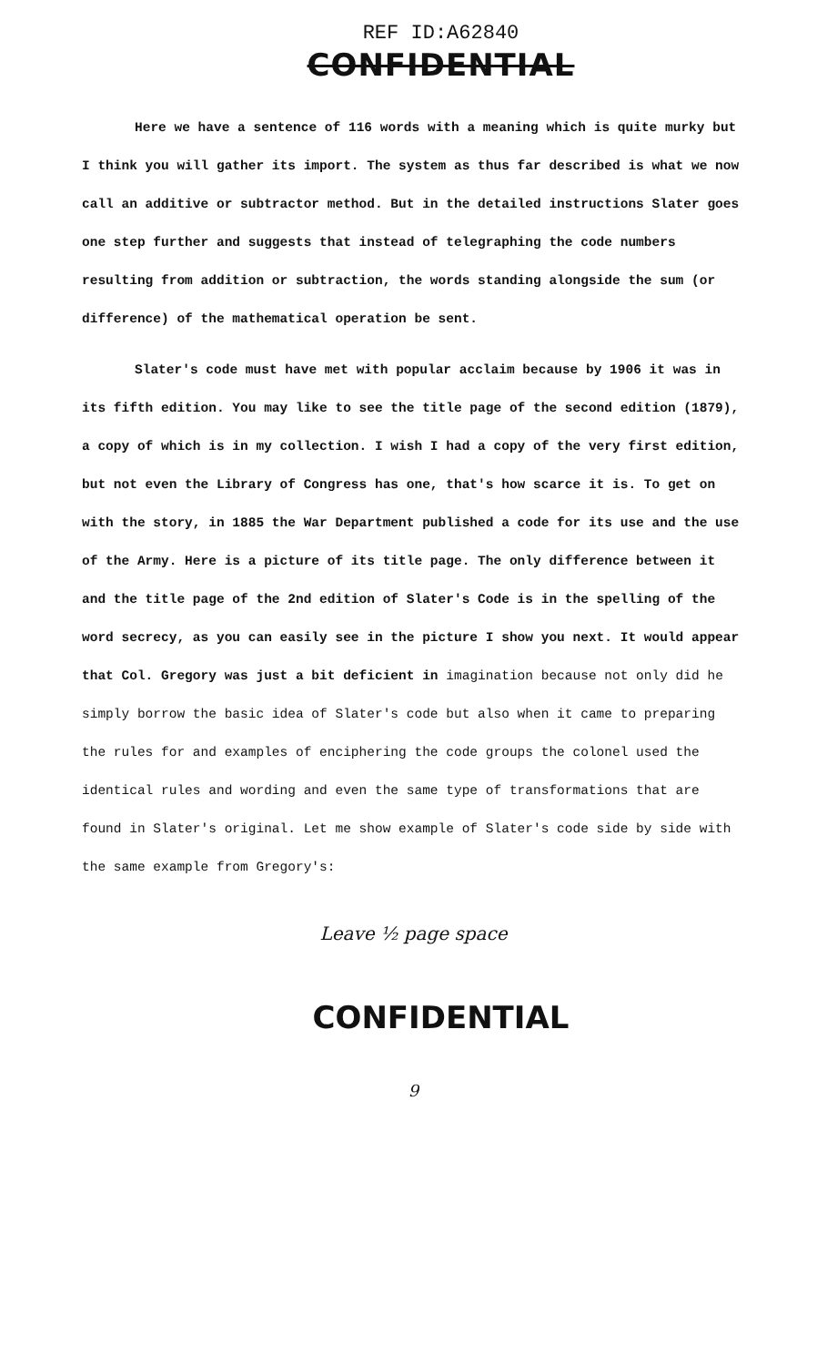REF ID:A62840
CONFIDENTIAL
Here we have a sentence of 116 words with a meaning which is quite murky but I think you will gather its import. The system as thus far described is what we now call an additive or subtractor method. But in the detailed instructions Slater goes one step further and suggests that instead of telegraphing the code numbers resulting from addition or subtraction, the words standing alongside the sum (or difference) of the mathematical operation be sent.
Slater's code must have met with popular acclaim because by 1906 it was in its fifth edition. You may like to see the title page of the second edition (1879), a copy of which is in my collection. I wish I had a copy of the very first edition, but not even the Library of Congress has one, that's how scarce it is. To get on with the story, in 1885 the War Department published a code for its use and the use of the Army. Here is a picture of its title page. The only difference between it and the title page of the 2nd edition of Slater's Code is in the spelling of the word secrecy, as you can easily see in the picture I show you next. It would appear that Col. Gregory was just a bit deficient in imagination because not only did he simply borrow the basic idea of Slater's code but also when it came to preparing the rules for and examples of enciphering the code groups the colonel used the identical rules and wording and even the same type of transformations that are found in Slater's original. Let me show example of Slater's code side by side with the same example from Gregory's:
Leave ½ page space
CONFIDENTIAL
9